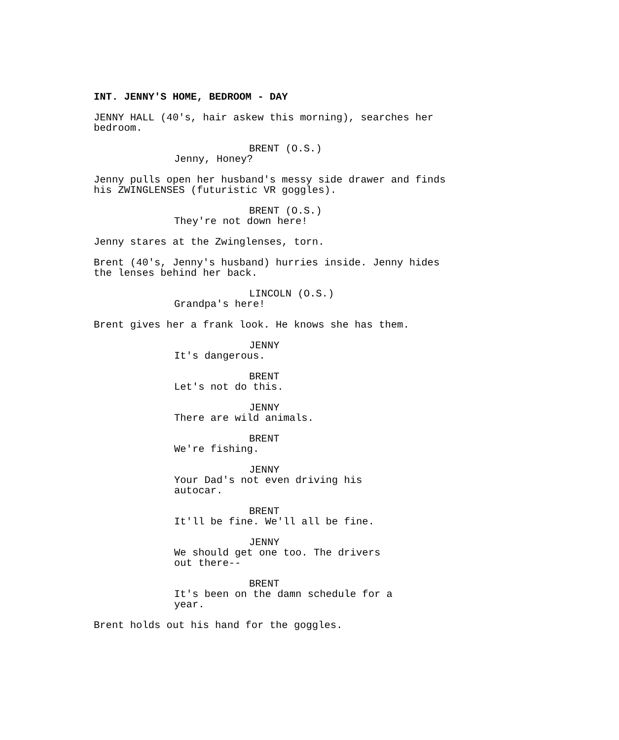INT. JENNY'S HOME, BEDROOM - DAY
JENNY HALL (40's, hair askew this morning), searches her bedroom.
BRENT (O.S.)
Jenny, Honey?
Jenny pulls open her husband's messy side drawer and finds his ZWINGLENSES (futuristic VR goggles).
BRENT (O.S.)
They're not down here!
Jenny stares at the Zwinglenses, torn.
Brent (40's, Jenny's husband) hurries inside. Jenny hides the lenses behind her back.
LINCOLN (O.S.)
Grandpa's here!
Brent gives her a frank look. He knows she has them.
JENNY
It's dangerous.
BRENT
Let's not do this.
JENNY
There are wild animals.
BRENT
We're fishing.
JENNY
Your Dad's not even driving his autocar.
BRENT
It'll be fine. We'll all be fine.
JENNY
We should get one too. The drivers out there--
BRENT
It's been on the damn schedule for a year.
Brent holds out his hand for the goggles.